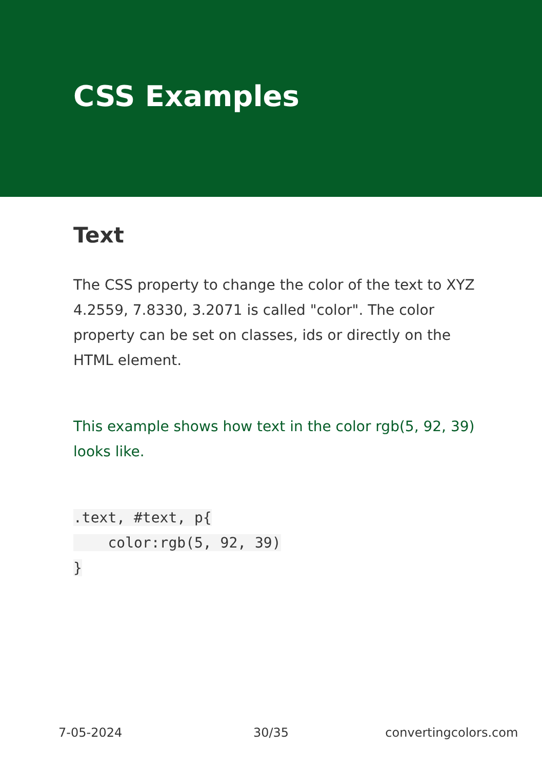CSS Examples
Text
The CSS property to change the color of the text to XYZ 4.2559, 7.8330, 3.2071 is called "color". The color property can be set on classes, ids or directly on the HTML element.
This example shows how text in the color rgb(5, 92, 39) looks like.
.text, #text, p{
    color:rgb(5, 92, 39)
}
7-05-2024 30/35 convertingcolors.com